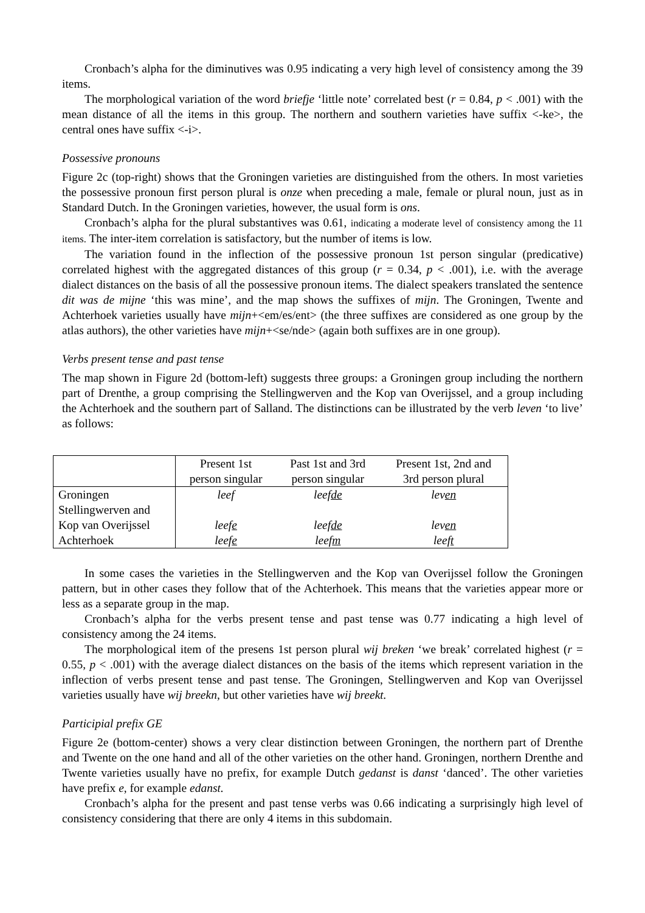Cronbach’s alpha for the diminutives was 0.95 indicating a very high level of consistency among the 39 items.
The morphological variation of the word briefje ‘little note’ correlated best (r = 0.84, p < .001) with the mean distance of all the items in this group. The northern and southern varieties have suffix <-ke>, the central ones have suffix <-i>.
Possessive pronouns
Figure 2c (top-right) shows that the Groningen varieties are distinguished from the others. In most varieties the possessive pronoun first person plural is onze when preceding a male, female or plural noun, just as in Standard Dutch. In the Groningen varieties, however, the usual form is ons.
Cronbach’s alpha for the plural substantives was 0.61, indicating a moderate level of consistency among the 11 items. The inter-item correlation is satisfactory, but the number of items is low.
The variation found in the inflection of the possessive pronoun 1st person singular (predicative) correlated highest with the aggregated distances of this group (r = 0.34, p < .001), i.e. with the average dialect distances on the basis of all the possessive pronoun items. The dialect speakers translated the sentence dit was de mijne ‘this was mine’, and the map shows the suffixes of mijn. The Groningen, Twente and Achterhoek varieties usually have mijn+<em/es/ent> (the three suffixes are considered as one group by the atlas authors), the other varieties have mijn+<se/nde> (again both suffixes are in one group).
Verbs present tense and past tense
The map shown in Figure 2d (bottom-left) suggests three groups: a Groningen group including the northern part of Drenthe, a group comprising the Stellingwerven and the Kop van Overijssel, and a group including the Achterhoek and the southern part of Salland. The distinctions can be illustrated by the verb leven ‘to live’ as follows:
| | Present 1st person singular | Past 1st and 3rd person singular | Present 1st, 2nd and 3rd person plural |
| Groningen | leef | leef de | lev en |
| Stellingwerven and Kop van Overijssel | leef e | leef de | lev en |
| Achterhoek | leef e | leef m | leef t |
In some cases the varieties in the Stellingwerven and the Kop van Overijssel follow the Groningen pattern, but in other cases they follow that of the Achterhoek. This means that the varieties appear more or less as a separate group in the map.
Cronbach’s alpha for the verbs present tense and past tense was 0.77 indicating a high level of consistency among the 24 items.
The morphological item of the presens 1st person plural wij breken ‘we break’ correlated highest (r = 0.55, p < .001) with the average dialect distances on the basis of the items which represent variation in the inflection of verbs present tense and past tense. The Groningen, Stellingwerven and Kop van Overijssel varieties usually have wij breekn, but other varieties have wij breekt.
Participial prefix GE
Figure 2e (bottom-center) shows a very clear distinction between Groningen, the northern part of Drenthe and Twente on the one hand and all of the other varieties on the other hand. Groningen, northern Drenthe and Twente varieties usually have no prefix, for example Dutch gedanst is danst ‘danced’. The other varieties have prefix e, for example edanst.
Cronbach’s alpha for the present and past tense verbs was 0.66 indicating a surprisingly high level of consistency considering that there are only 4 items in this subdomain.